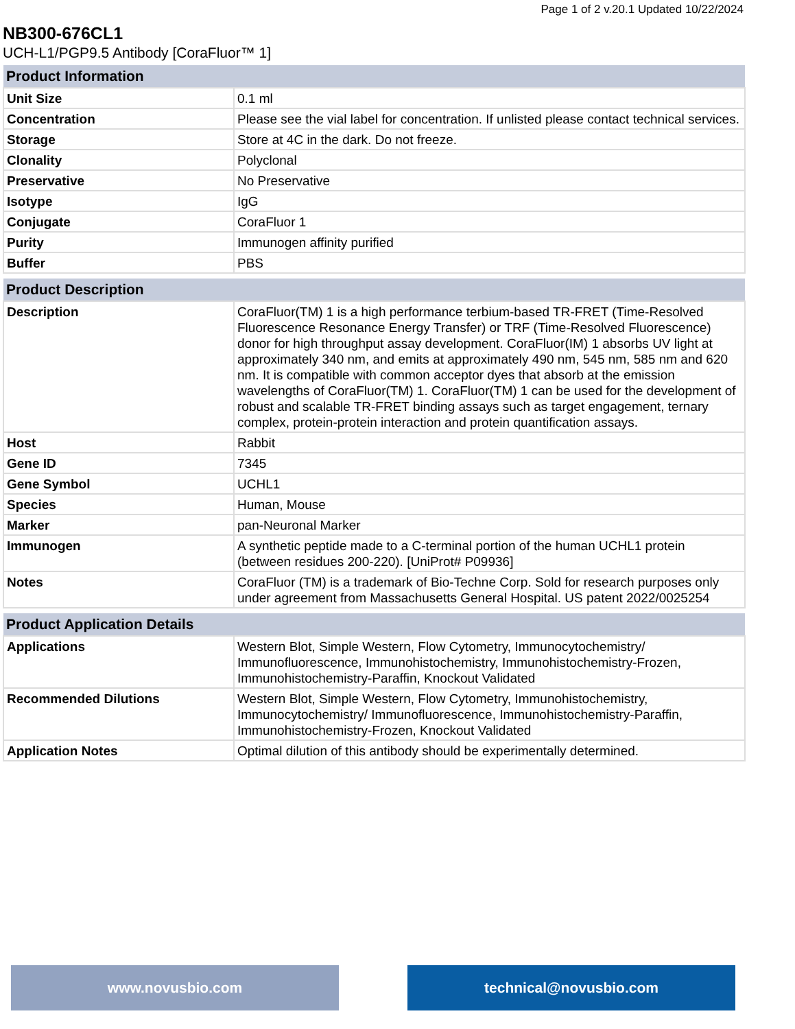Page 1 of 2 v.20.1 Updated 10/22/2024
NB300-676CL1
UCH-L1/PGP9.5 Antibody [CoraFluor™ 1]
| Product Information | |
| --- | --- |
| Unit Size | 0.1 ml |
| Concentration | Please see the vial label for concentration. If unlisted please contact technical services. |
| Storage | Store at 4C in the dark. Do not freeze. |
| Clonality | Polyclonal |
| Preservative | No Preservative |
| Isotype | IgG |
| Conjugate | CoraFluor 1 |
| Purity | Immunogen affinity purified |
| Buffer | PBS |
| Product Description | |
| --- | --- |
| Description | CoraFluor(TM) 1 is a high performance terbium-based TR-FRET (Time-Resolved Fluorescence Resonance Energy Transfer) or TRF (Time-Resolved Fluorescence) donor for high throughput assay development. CoraFluor(IM) 1 absorbs UV light at approximately 340 nm, and emits at approximately 490 nm, 545 nm, 585 nm and 620 nm. It is compatible with common acceptor dyes that absorb at the emission wavelengths of CoraFluor(TM) 1. CoraFluor(TM) 1 can be used for the development of robust and scalable TR-FRET binding assays such as target engagement, ternary complex, protein-protein interaction and protein quantification assays. |
| Host | Rabbit |
| Gene ID | 7345 |
| Gene Symbol | UCHL1 |
| Species | Human, Mouse |
| Marker | pan-Neuronal Marker |
| Immunogen | A synthetic peptide made to a C-terminal portion of the human UCHL1 protein (between residues 200-220). [UniProt# P09936] |
| Notes | CoraFluor (TM) is a trademark of Bio-Techne Corp. Sold for research purposes only under agreement from Massachusetts General Hospital. US patent 2022/0025254 |
| Product Application Details | |
| --- | --- |
| Applications | Western Blot, Simple Western, Flow Cytometry, Immunocytochemistry/ Immunofluorescence, Immunohistochemistry, Immunohistochemistry-Frozen, Immunohistochemistry-Paraffin, Knockout Validated |
| Recommended Dilutions | Western Blot, Simple Western, Flow Cytometry, Immunohistochemistry, Immunocytochemistry/ Immunofluorescence, Immunohistochemistry-Paraffin, Immunohistochemistry-Frozen, Knockout Validated |
| Application Notes | Optimal dilution of this antibody should be experimentally determined. |
www.novusbio.com technical@novusbio.com